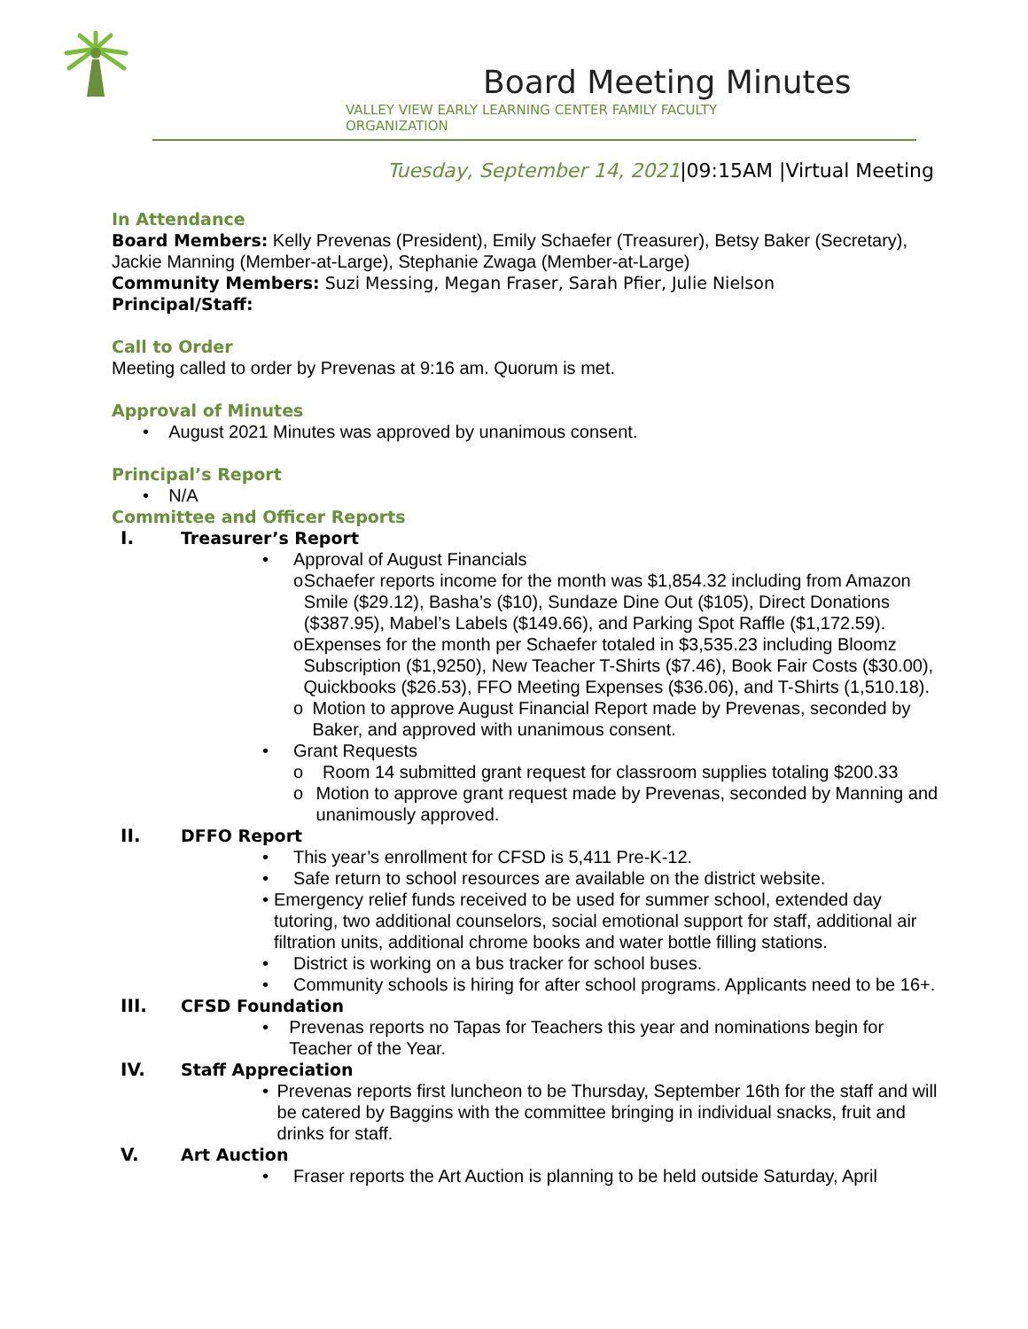Board Meeting Minutes
VALLEY VIEW EARLY LEARNING CENTER FAMILY FACULTY
ORGANIZATION
Tuesday, September 14, 2021|09:15AM |Virtual Meeting
In Attendance
Board Members: Kelly Prevenas (President), Emily Schaefer (Treasurer), Betsy Baker (Secretary), Jackie Manning (Member-at-Large), Stephanie Zwaga (Member-at-Large)
Community Members: Suzi Messing, Megan Fraser, Sarah Pfier, Julie Nielson
Principal/Staff:
Call to Order
Meeting called to order by Prevenas at 9:16 am. Quorum is met.
Approval of Minutes
• August 2021 Minutes was approved by unanimous consent.
Principal’s Report
• N/A
Committee and Officer Reports
I. Treasurer’s Report
• Approval of August Financials
o Schaefer reports income for the month was $1,854.32 including from Amazon Smile ($29.12), Basha’s ($10), Sundaze Dine Out ($105), Direct Donations ($387.95), Mabel’s Labels ($149.66), and Parking Spot Raffle ($1,172.59).
o Expenses for the month per Schaefer totaled in $3,535.23 including Bloomz Subscription ($1,9250), New Teacher T-Shirts ($7.46), Book Fair Costs ($30.00), Quickbooks ($26.53), FFO Meeting Expenses ($36.06), and T-Shirts (1,510.18).
o Motion to approve August Financial Report made by Prevenas, seconded by Baker, and approved with unanimous consent.
• Grant Requests
o Room 14 submitted grant request for classroom supplies totaling $200.33
o Motion to approve grant request made by Prevenas, seconded by Manning and unanimously approved.
II. DFFO Report
• This year’s enrollment for CFSD is 5,411 Pre-K-12.
• Safe return to school resources are available on the district website.
• Emergency relief funds received to be used for summer school, extended day tutoring, two additional counselors, social emotional support for staff, additional air filtration units, additional chrome books and water bottle filling stations.
• District is working on a bus tracker for school buses.
• Community schools is hiring for after school programs. Applicants need to be 16+.
III. CFSD Foundation
• Prevenas reports no Tapas for Teachers this year and nominations begin for Teacher of the Year.
IV. Staff Appreciation
• Prevenas reports first luncheon to be Thursday, September 16th for the staff and will be catered by Baggins with the committee bringing in individual snacks, fruit and drinks for staff.
V. Art Auction
• Fraser reports the Art Auction is planning to be held outside Saturday, April